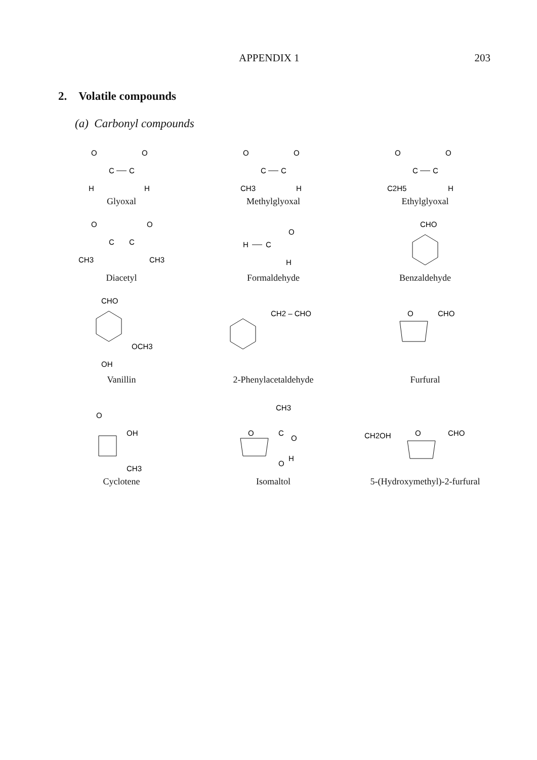APPENDIX 1 203
2. Volatile compounds
(a) Carbonyl compounds
O
O
C
C
H
H
Glyoxal
O
O
C
C
CH3
H
Methylglyoxal
O
O
C
C
C2H5
H
Ethylglyoxal
O
O
C
C
CH3
CH3
Diacetyl
H
C
O
H
Formaldehyde
CHO
Benzaldehyde
CHO
OCH3
OH
Vanillin
CH2 – CHO
2-Phenylacetaldehyde
O
CHO
Furfural
O
OH
CH3
Cyclotene
CH3
O
C
O
H
O
Isomaltol
CH2OH
O
CHO
5-(Hydroxymethyl)-2-furfural